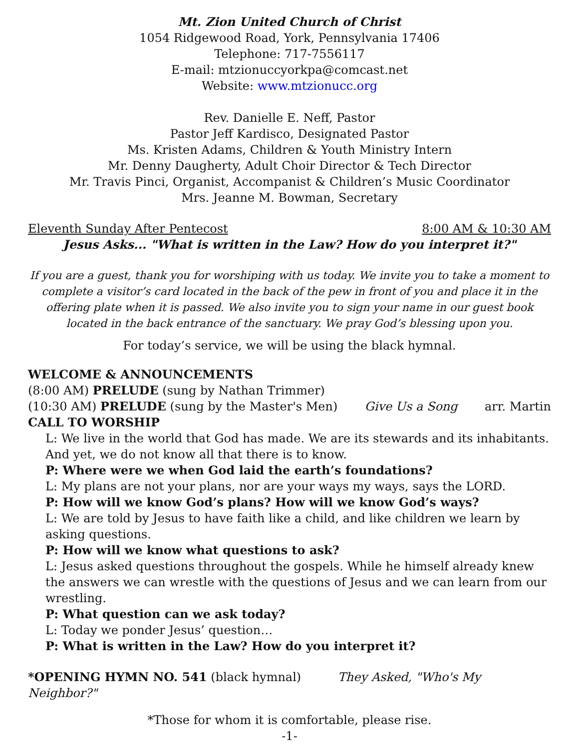Mt. Zion United Church of Christ
1054 Ridgewood Road, York, Pennsylvania 17406
Telephone: 717-7556117
E-mail: mtzionuccyorkpa@comcast.net
Website: www.mtzionucc.org
Rev. Danielle E. Neff, Pastor
Pastor Jeff Kardisco, Designated Pastor
Ms. Kristen Adams, Children & Youth Ministry Intern
Mr. Denny Daugherty, Adult Choir Director & Tech Director
Mr. Travis Pinci, Organist, Accompanist & Children’s Music Coordinator
Mrs. Jeanne M. Bowman, Secretary
Eleventh Sunday After Pentecost 8:00 AM & 10:30 AM
Jesus Asks... "What is written in the Law? How do you interpret it?"
If you are a guest, thank you for worshiping with us today. We invite you to take a moment to complete a visitor’s card located in the back of the pew in front of you and place it in the offering plate when it is passed. We also invite you to sign your name in our guest book located in the back entrance of the sanctuary. We pray God’s blessing upon you.
For today’s service, we will be using the black hymnal.
WELCOME & ANNOUNCEMENTS
(8:00 AM) PRELUDE (sung by Nathan Trimmer)
(10:30 AM) PRELUDE (sung by the Master's Men) Give Us a Song arr. Martin
CALL TO WORSHIP
L: We live in the world that God has made. We are its stewards and its inhabitants. And yet, we do not know all that there is to know.
P: Where were we when God laid the earth’s foundations?
L: My plans are not your plans, nor are your ways my ways, says the LORD.
P: How will we know God’s plans? How will we know God’s ways?
L: We are told by Jesus to have faith like a child, and like children we learn by asking questions.
P: How will we know what questions to ask?
L: Jesus asked questions throughout the gospels. While he himself already knew the answers we can wrestle with the questions of Jesus and we can learn from our wrestling.
P: What question can we ask today?
L: Today we ponder Jesus’ question…
P: What is written in the Law? How do you interpret it?
*OPENING HYMN NO. 541 (black hymnal) They Asked, "Who's My Neighbor?"
*Those for whom it is comfortable, please rise.
-1-